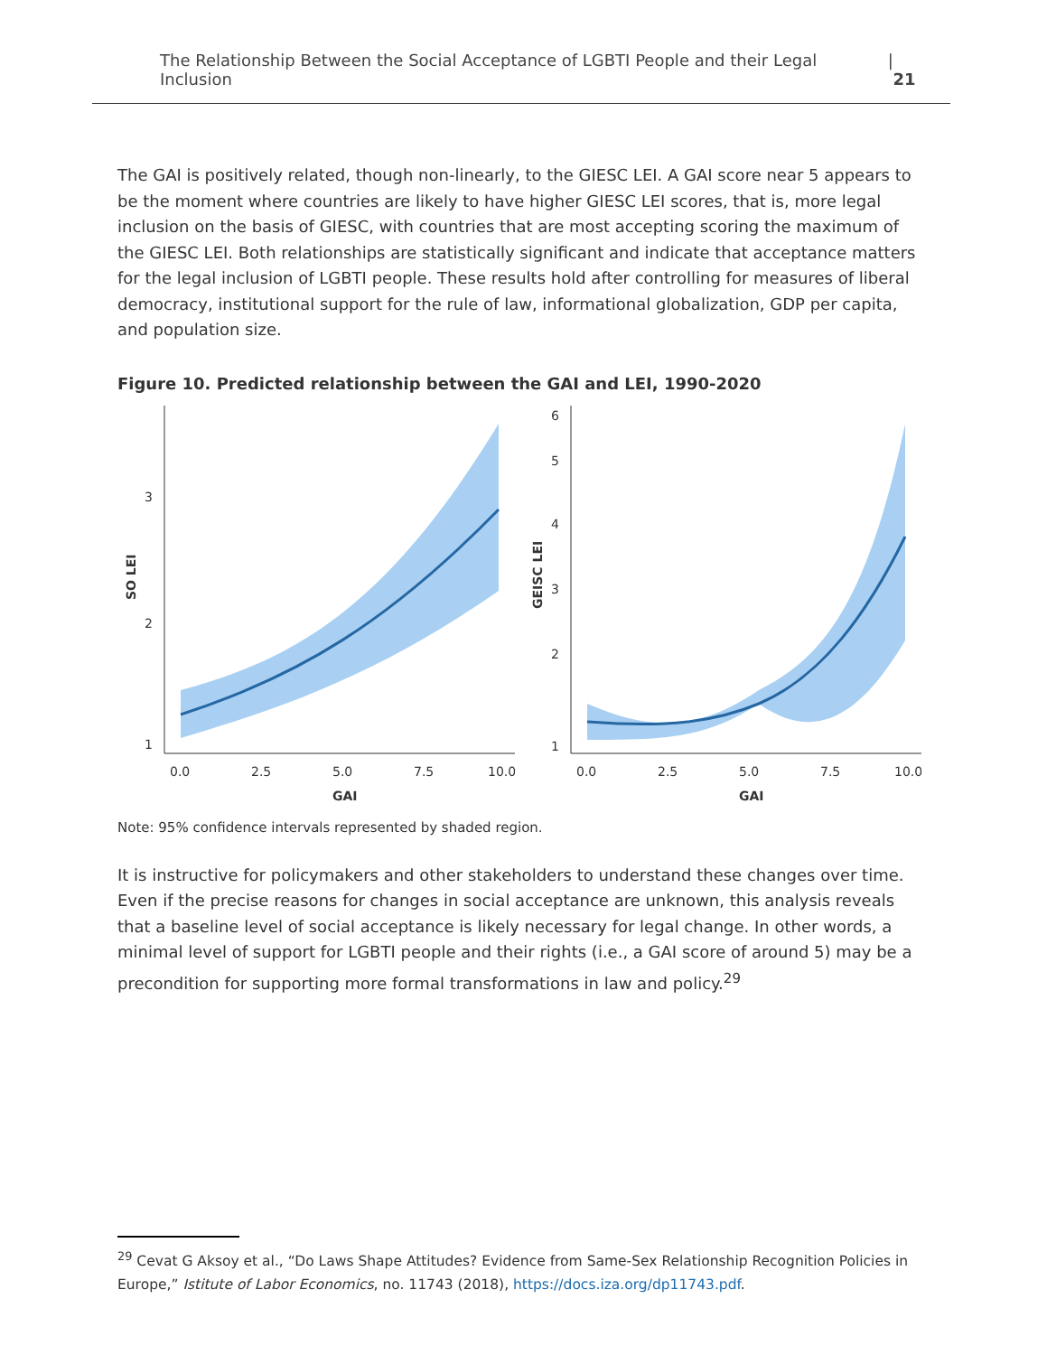The Relationship Between the Social Acceptance of LGBTI People and their Legal Inclusion | 21
The GAI is positively related, though non-linearly, to the GIESC LEI. A GAI score near 5 appears to be the moment where countries are likely to have higher GIESC LEI scores, that is, more legal inclusion on the basis of GIESC, with countries that are most accepting scoring the maximum of the GIESC LEI. Both relationships are statistically significant and indicate that acceptance matters for the legal inclusion of LGBTI people. These results hold after controlling for measures of liberal democracy, institutional support for the rule of law, informational globalization, GDP per capita, and population size.
Figure 10. Predicted relationship between the GAI and LEI, 1990-2020
1
2
3
0.0
2.5
5.0
7.5
10.0
GAI
SO LEI
1
2
3
4
5
6
0.0
2.5
5.0
7.5
10.0
GAI
GEISC LEI
Note: 95% confidence intervals represented by shaded region.
It is instructive for policymakers and other stakeholders to understand these changes over time. Even if the precise reasons for changes in social acceptance are unknown, this analysis reveals that a baseline level of social acceptance is likely necessary for legal change. In other words, a minimal level of support for LGBTI people and their rights (i.e., a GAI score of around 5) may be a precondition for supporting more formal transformations in law and policy.<sup>29</sup>
<sup>29</sup> Cevat G Aksoy et al., “Do Laws Shape Attitudes? Evidence from Same-Sex Relationship Recognition Policies in Europe,” Istitute of Labor Economics, no. 11743 (2018), https://docs.iza.org/dp11743.pdf.